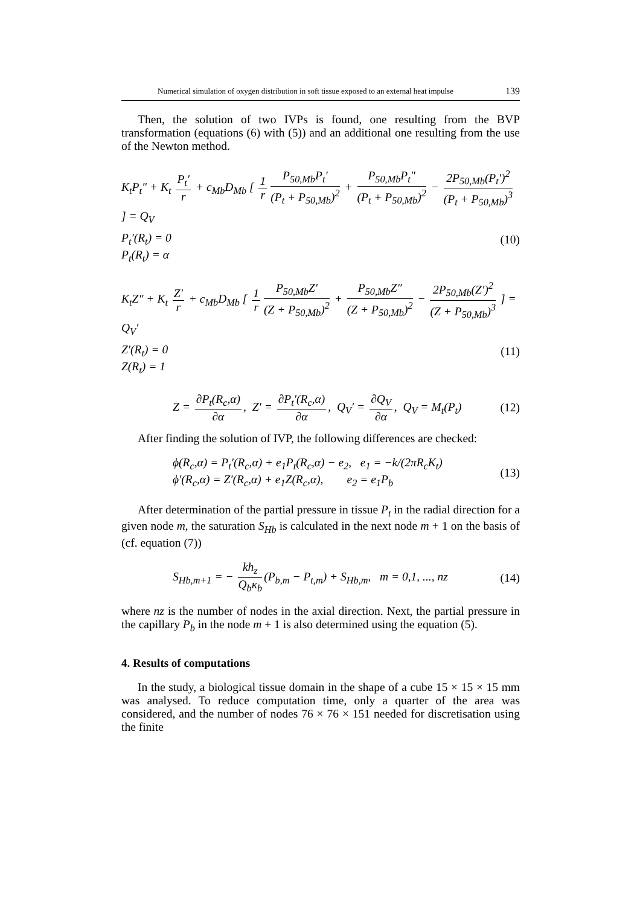Numerical simulation of oxygen distribution in soft tissue exposed to an external heat impulse 139
Then, the solution of two IVPs is found, one resulting from the BVP transformation (equations (6) with (5)) and an additional one resulting from the use of the Newton method.
K<sub>t</sub>P<sub>t</sub>″ + K<sub>t</sub> P<sub>t</sub>′ r + c<sub>Mb</sub>D<sub>Mb</sub> [ 1 r P<sub>50,Mb</sub>P<sub>t</sub>′ (P<sub>t</sub> + P<sub>50,Mb</sub>)<sup>2</sup> + P<sub>50,Mb</sub>P<sub>t</sub>″ (P<sub>t</sub> + P<sub>50,Mb</sub>)<sup>2</sup> − 2P<sub>50,Mb</sub>(P<sub>t</sub>′)<sup>2</sup> (P<sub>t</sub> + P<sub>50,Mb</sub>)<sup>3</sup> ] = Q<sub>V</sub>
P<sub>t</sub>′(R<sub>t</sub>) = 0 (10)
P<sub>t</sub>(R<sub>t</sub>) = α
K<sub>t</sub>Z″ + K<sub>t</sub> Z′ r + c<sub>Mb</sub>D<sub>Mb</sub> [ 1 r P<sub>50,Mb</sub>Z′ (Z + P<sub>50,Mb</sub>)<sup>2</sup> + P<sub>50,Mb</sub>Z″ (Z + P<sub>50,Mb</sub>)<sup>2</sup> − 2P<sub>50,Mb</sub>(Z′)<sup>2</sup> (Z + P<sub>50,Mb</sub>)<sup>3</sup> ] = Q<sub>V</sub>′
Z′(R<sub>t</sub>) = 0 (11)
Z(R<sub>t</sub>) = 1
Z = ∂P<sub>t</sub>(R<sub>c</sub>,α) ∂α, Z′ = ∂P<sub>t</sub>′(R<sub>c</sub>,α) ∂α, Q<sub>V</sub>′ = ∂Q<sub>V</sub> ∂α, Q<sub>V</sub> = M<sub>t</sub>(P<sub>t</sub>) (12)
After finding the solution of IVP, the following differences are checked:
ϕ(R<sub>c</sub>,α) = P<sub>t</sub>′(R<sub>c</sub>,α) + e<sub>1</sub>P<sub>t</sub>(R<sub>c</sub>,α) − e<sub>2</sub>, e<sub>1</sub> = −k/(2πR<sub>c</sub>K<sub>t</sub>)
ϕ′(R<sub>c</sub>,α) = Z′(R<sub>c</sub>,α) + e<sub>1</sub>Z(R<sub>c</sub>,α), e<sub>2</sub> = e<sub>1</sub>P<sub>b</sub> (13)
After determination of the partial pressure in tissue P<sub>t</sub> in the radial direction for a given node m, the saturation S<sub>Hb</sub> is calculated in the next node m + 1 on the basis of (cf. equation (7))
S<sub>Hb,m+1</sub> = − kh<sub>z</sub> Q<sub>b</sub>κ<sub>b</sub> (P<sub>b,m</sub> − P<sub>t,m</sub>) + S<sub>Hb,m</sub>, m = 0,1, ..., nz (14)
where nz is the number of nodes in the axial direction. Next, the partial pressure in the capillary P<sub>b</sub> in the node m + 1 is also determined using the equation (5).
4. Results of computations
In the study, a biological tissue domain in the shape of a cube 15 × 15 × 15 mm was analysed. To reduce computation time, only a quarter of the area was considered, and the number of nodes 76 × 76 × 151 needed for discretisation using the finite